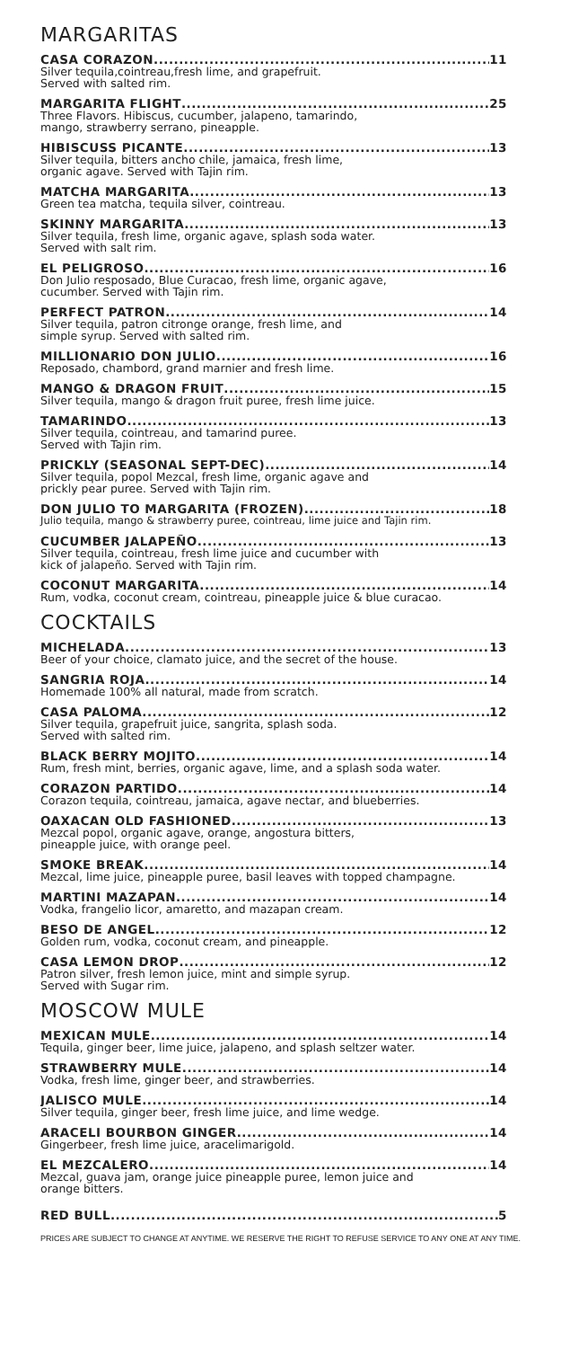MARGARITAS
CASA CORAZON 11
Silver tequila,cointreau,fresh lime, and grapefruit.
Served with salted rim.
MARGARITA FLIGHT 25
Three Flavors. Hibiscus, cucumber, jalapeno, tamarindo,
mango, strawberry serrano, pineapple.
HIBISCUSS PICANTE 13
Silver tequila, bitters ancho chile, jamaica, fresh lime,
organic agave. Served with Tajin rim.
MATCHA MARGARITA 13
Green tea matcha, tequila silver, cointreau.
SKINNY MARGARITA 13
Silver tequila, fresh lime, organic agave, splash soda water.
Served with salt rim.
EL PELIGROSO 16
Don Julio resposado, Blue Curacao, fresh lime, organic agave,
cucumber. Served with Tajin rim.
PERFECT PATRON 14
Silver tequila, patron citronge orange, fresh lime, and
simple syrup. Served with salted rim.
MILLIONARIO DON JULIO 16
Reposado, chambord, grand marnier and fresh lime.
MANGO & DRAGON FRUIT 15
Silver tequila, mango & dragon fruit puree, fresh lime juice.
TAMARINDO 13
Silver tequila, cointreau, and tamarind puree.
Served with Tajin rim.
PRICKLY (SEASONAL SEPT-DEC) 14
Silver tequila, popol Mezcal, fresh lime, organic agave and
prickly pear puree. Served with Tajin rim.
DON JULIO TO MARGARITA (FROZEN) 18
Julio tequila, mango & strawberry puree, cointreau, lime juice and Tajin rim.
CUCUMBER JALAPEÑO 13
Silver tequila, cointreau, fresh lime juice and cucumber with
kick of jalapeño. Served with Tajin rim.
COCONUT MARGARITA 14
Rum, vodka, coconut cream, cointreau, pineapple juice & blue curacao.
COCKTAILS
MICHELADA 13
Beer of your choice, clamato juice, and the secret of the house.
SANGRIA ROJA 14
Homemade 100% all natural, made from scratch.
CASA PALOMA 12
Silver tequila, grapefruit juice, sangrita, splash soda.
Served with salted rim.
BLACK BERRY MOJITO 14
Rum, fresh mint, berries, organic agave, lime, and a splash soda water.
CORAZON PARTIDO 14
Corazon tequila, cointreau, jamaica, agave nectar, and blueberries.
OAXACAN OLD FASHIONED 13
Mezcal popol, organic agave, orange, angostura bitters,
pineapple juice, with orange peel.
SMOKE BREAK 14
Mezcal, lime juice, pineapple puree, basil leaves with topped champagne.
MARTINI MAZAPAN 14
Vodka, frangelio licor, amaretto, and mazapan cream.
BESO DE ANGEL 12
Golden rum, vodka, coconut cream, and pineapple.
CASA LEMON DROP 12
Patron silver, fresh lemon juice, mint and simple syrup.
Served with Sugar rim.
MOSCOW MULE
MEXICAN MULE 14
Tequila, ginger beer, lime juice, jalapeno, and splash seltzer water.
STRAWBERRY MULE 14
Vodka, fresh lime, ginger beer, and strawberries.
JALISCO MULE 14
Silver tequila, ginger beer, fresh lime juice, and lime wedge.
ARACELI BOURBON GINGER 14
Gingerbeer, fresh lime juice, aracelimarigold.
EL MEZCALERO 14
Mezcal, guava jam, orange juice pineapple puree, lemon juice and
orange bitters.
RED BULL 5
PRICES ARE SUBJECT TO CHANGE AT ANYTIME. WE RESERVE THE RIGHT TO REFUSE SERVICE TO ANY ONE AT ANY TIME.